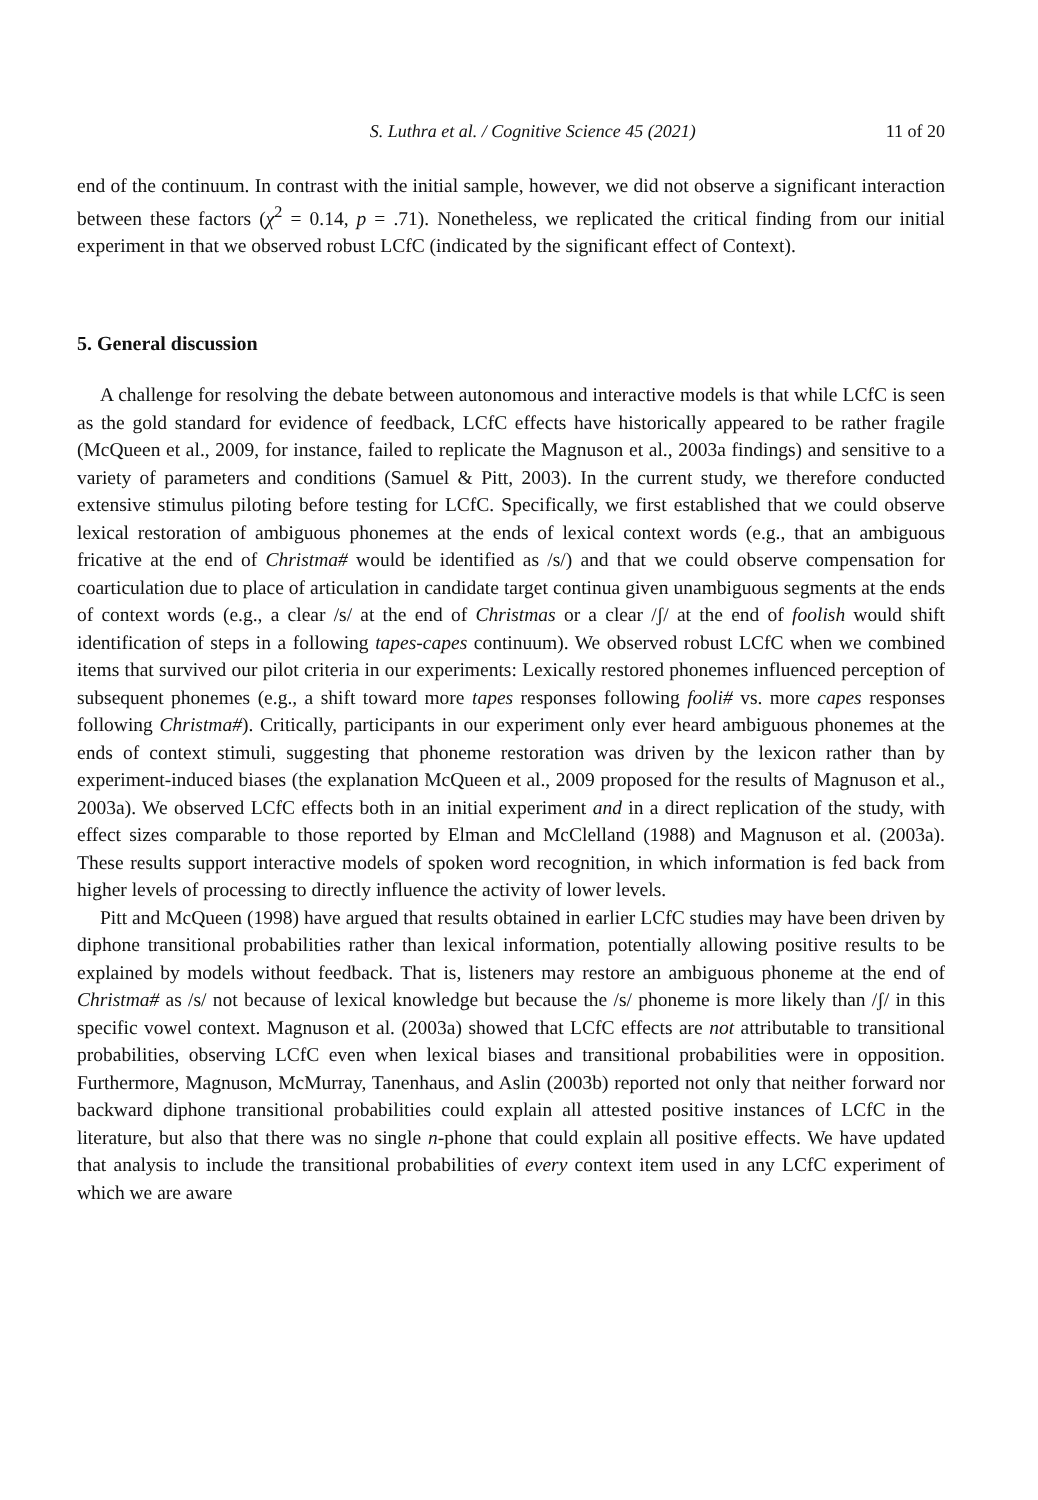S. Luthra et al. / Cognitive Science 45 (2021) 11 of 20
end of the continuum. In contrast with the initial sample, however, we did not observe a significant interaction between these factors (χ<sup>2</sup> = 0.14, p = .71). Nonetheless, we replicated the critical finding from our initial experiment in that we observed robust LCfC (indicated by the significant effect of Context).
5. General discussion
A challenge for resolving the debate between autonomous and interactive models is that while LCfC is seen as the gold standard for evidence of feedback, LCfC effects have historically appeared to be rather fragile (McQueen et al., 2009, for instance, failed to replicate the Magnuson et al., 2003a findings) and sensitive to a variety of parameters and conditions (Samuel & Pitt, 2003). In the current study, we therefore conducted extensive stimulus piloting before testing for LCfC. Specifically, we first established that we could observe lexical restoration of ambiguous phonemes at the ends of lexical context words (e.g., that an ambiguous fricative at the end of Christma# would be identified as /s/) and that we could observe compensation for coarticulation due to place of articulation in candidate target continua given unambiguous segments at the ends of context words (e.g., a clear /s/ at the end of Christmas or a clear /ʃ/ at the end of foolish would shift identification of steps in a following tapes-capes continuum). We observed robust LCfC when we combined items that survived our pilot criteria in our experiments: Lexically restored phonemes influenced perception of subsequent phonemes (e.g., a shift toward more tapes responses following fooli# vs. more capes responses following Christma#). Critically, participants in our experiment only ever heard ambiguous phonemes at the ends of context stimuli, suggesting that phoneme restoration was driven by the lexicon rather than by experiment-induced biases (the explanation McQueen et al., 2009 proposed for the results of Magnuson et al., 2003a). We observed LCfC effects both in an initial experiment and in a direct replication of the study, with effect sizes comparable to those reported by Elman and McClelland (1988) and Magnuson et al. (2003a). These results support interactive models of spoken word recognition, in which information is fed back from higher levels of processing to directly influence the activity of lower levels.
Pitt and McQueen (1998) have argued that results obtained in earlier LCfC studies may have been driven by diphone transitional probabilities rather than lexical information, potentially allowing positive results to be explained by models without feedback. That is, listeners may restore an ambiguous phoneme at the end of Christma# as /s/ not because of lexical knowledge but because the /s/ phoneme is more likely than /ʃ/ in this specific vowel context. Magnuson et al. (2003a) showed that LCfC effects are not attributable to transitional probabilities, observing LCfC even when lexical biases and transitional probabilities were in opposition. Furthermore, Magnuson, McMurray, Tanenhaus, and Aslin (2003b) reported not only that neither forward nor backward diphone transitional probabilities could explain all attested positive instances of LCfC in the literature, but also that there was no single n-phone that could explain all positive effects. We have updated that analysis to include the transitional probabilities of every context item used in any LCfC experiment of which we are aware